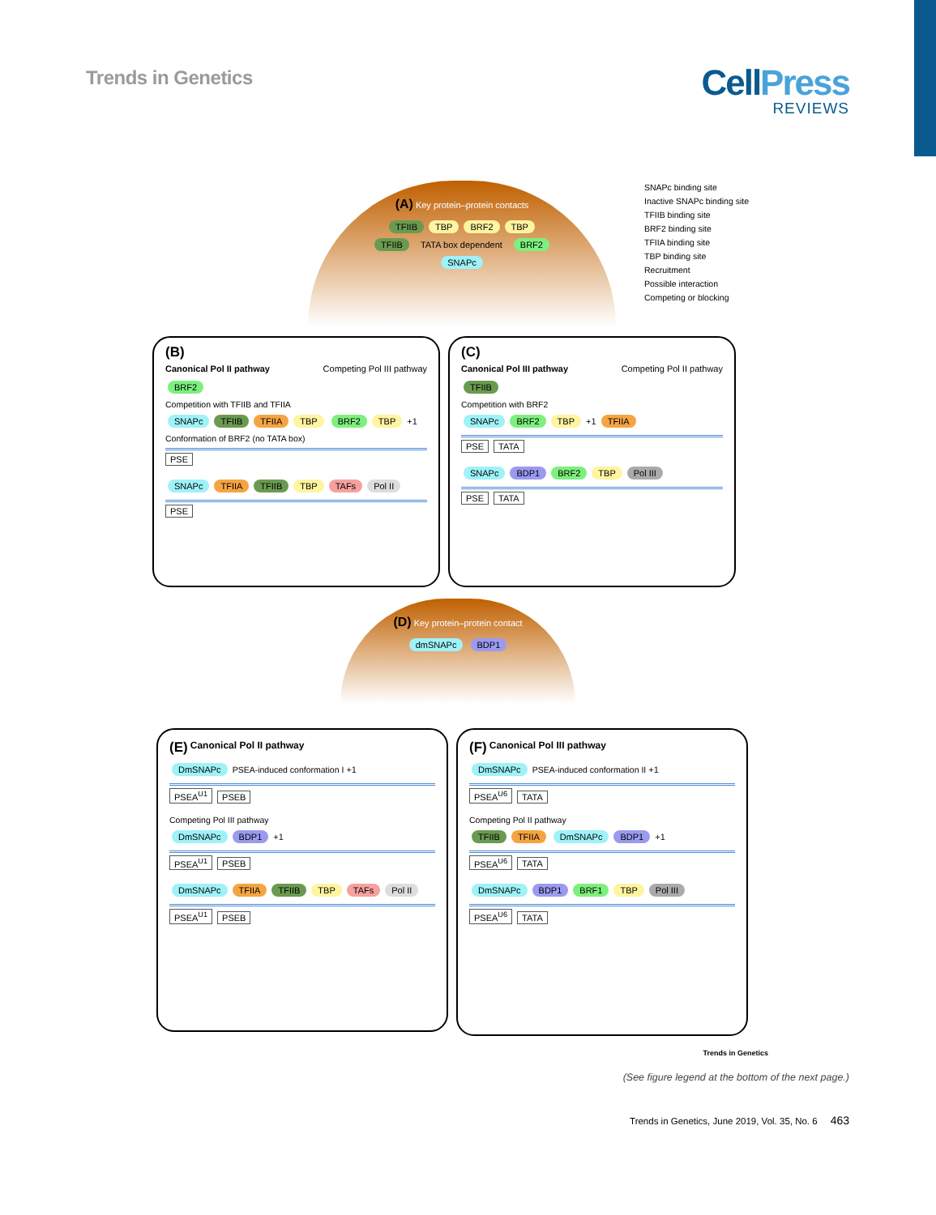Trends in Genetics
CellPress
REVIEWS
(A) Key protein–protein contacts
TFIIB TBP BRF2 TBP
TFIIB TATA box dependent BRF2
SNAPc
SNAPc binding site
Inactive SNAPc binding site
TFIIB binding site
BRF2 binding site
TFIIA binding site
TBP binding site
Recruitment
Possible interaction
Competing or blocking
(B)
Canonical Pol II pathway Competing Pol III pathway
BRF2
Competition with TFIIB and TFIIA
SNAPc TFIIB TFIIA TBP BRF2 TBP +1
Conformation of BRF2 (no TATA box)
PSE
SNAPc TFIIA TFIIB TBP TAFs Pol II
PSE
(C)
Canonical Pol III pathway Competing Pol II pathway
TFIIB
Competition with BRF2
SNAPc BRF2 TBP +1 TFIIA
PSE TATA
SNAPc BDP1 BRF2 TBP Pol III
PSE TATA
(D) Key protein–protein contact
dmSNAPc BDP1
(E) Canonical Pol II pathway
DmSNAPc PSEA-induced conformation I +1
PSEA<sup>U1</sup> PSEB
Competing Pol III pathway
DmSNAPc BDP1 +1
PSEA<sup>U1</sup> PSEB
DmSNAPc TFIIA TFIIB TBP TAFs Pol II
PSEA<sup>U1</sup> PSEB
(F) Canonical Pol III pathway
DmSNAPc PSEA-induced conformation II +1
PSEA<sup>U6</sup> TATA
Competing Pol II pathway
TFIIB TFIIA DmSNAPc BDP1 +1
PSEA<sup>U6</sup> TATA
DmSNAPc BDP1 BRF1 TBP Pol III
PSEA<sup>U6</sup> TATA
Trends in Genetics
(See figure legend at the bottom of the next page.)
Trends in Genetics, June 2019, Vol. 35, No. 6 463